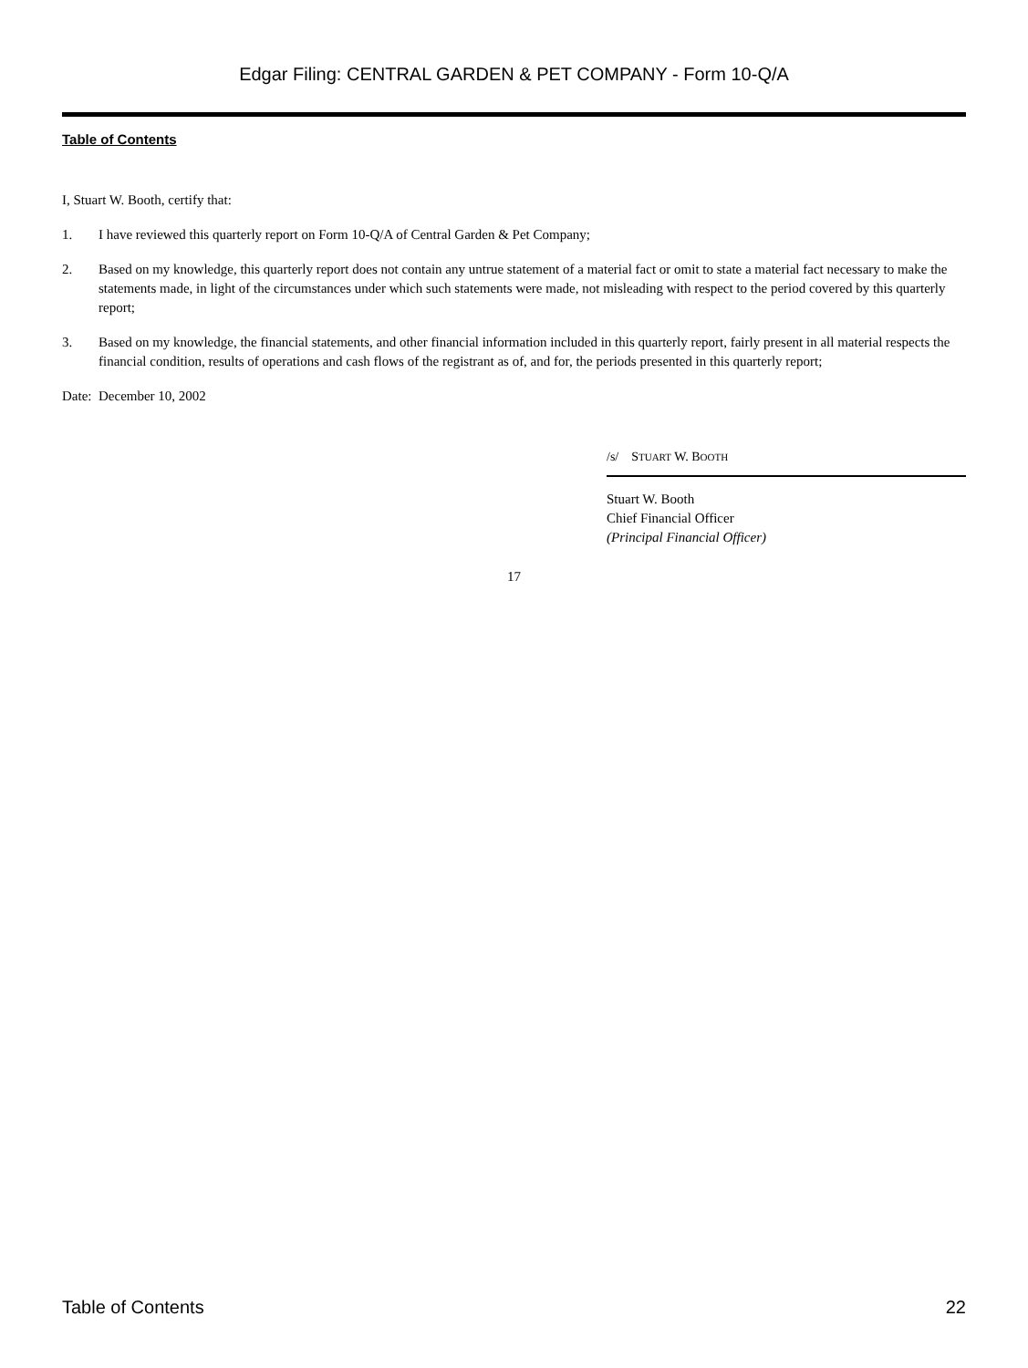Edgar Filing: CENTRAL GARDEN & PET COMPANY - Form 10-Q/A
Table of Contents
I, Stuart W. Booth, certify that:
1. I have reviewed this quarterly report on Form 10-Q/A of Central Garden & Pet Company;
2. Based on my knowledge, this quarterly report does not contain any untrue statement of a material fact or omit to state a material fact necessary to make the statements made, in light of the circumstances under which such statements were made, not misleading with respect to the period covered by this quarterly report;
3. Based on my knowledge, the financial statements, and other financial information included in this quarterly report, fairly present in all material respects the financial condition, results of operations and cash flows of the registrant as of, and for, the periods presented in this quarterly report;
Date: December 10, 2002
/s/ STUART W. BOOTH
Stuart W. Booth
Chief Financial Officer
(Principal Financial Officer)
17
Table of Contents 22